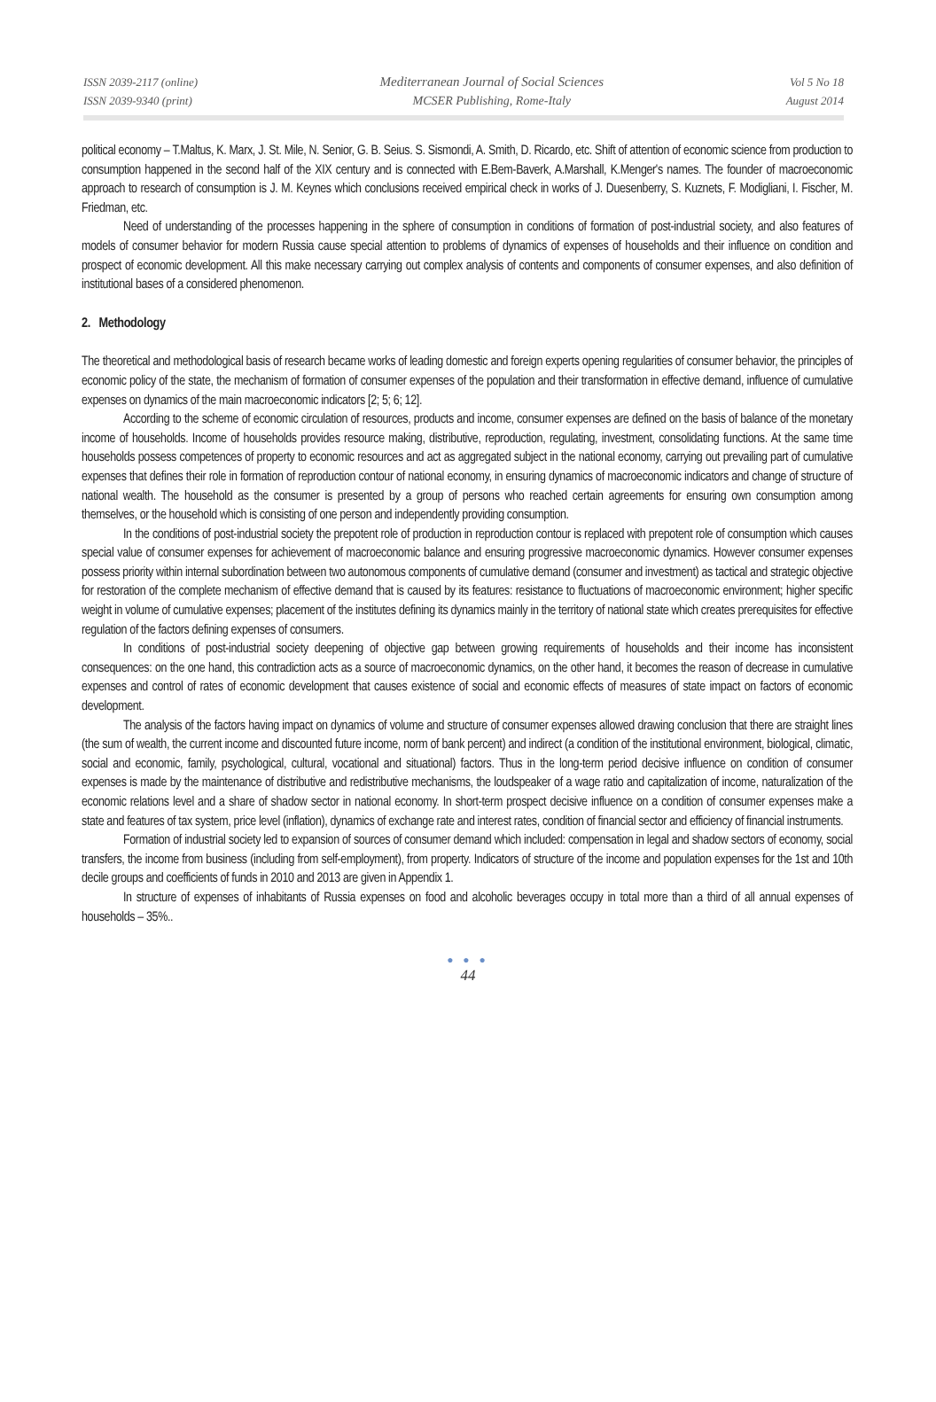ISSN 2039-2117 (online)
ISSN 2039-9340 (print)
Mediterranean Journal of Social Sciences
MCSER Publishing, Rome-Italy
Vol 5 No 18
August 2014
political economy – T.Maltus, K. Marx, J. St. Mile, N. Senior, G. B. Seius. S. Sismondi, A. Smith, D. Ricardo, etc. Shift of attention of economic science from production to consumption happened in the second half of the XIX century and is connected with E.Bem-Baverk, A.Marshall, K.Menger's names. The founder of macroeconomic approach to research of consumption is J. M. Keynes which conclusions received empirical check in works of J. Duesenberry, S. Kuznets, F. Modigliani, I. Fischer, M. Friedman, etc.
Need of understanding of the processes happening in the sphere of consumption in conditions of formation of post-industrial society, and also features of models of consumer behavior for modern Russia cause special attention to problems of dynamics of expenses of households and their influence on condition and prospect of economic development. All this make necessary carrying out complex analysis of contents and components of consumer expenses, and also definition of institutional bases of a considered phenomenon.
2. Methodology
The theoretical and methodological basis of research became works of leading domestic and foreign experts opening regularities of consumer behavior, the principles of economic policy of the state, the mechanism of formation of consumer expenses of the population and their transformation in effective demand, influence of cumulative expenses on dynamics of the main macroeconomic indicators [2; 5; 6; 12].
According to the scheme of economic circulation of resources, products and income, consumer expenses are defined on the basis of balance of the monetary income of households. Income of households provides resource making, distributive, reproduction, regulating, investment, consolidating functions. At the same time households possess competences of property to economic resources and act as aggregated subject in the national economy, carrying out prevailing part of cumulative expenses that defines their role in formation of reproduction contour of national economy, in ensuring dynamics of macroeconomic indicators and change of structure of national wealth. The household as the consumer is presented by a group of persons who reached certain agreements for ensuring own consumption among themselves, or the household which is consisting of one person and independently providing consumption.
In the conditions of post-industrial society the prepotent role of production in reproduction contour is replaced with prepotent role of consumption which causes special value of consumer expenses for achievement of macroeconomic balance and ensuring progressive macroeconomic dynamics. However consumer expenses possess priority within internal subordination between two autonomous components of cumulative demand (consumer and investment) as tactical and strategic objective for restoration of the complete mechanism of effective demand that is caused by its features: resistance to fluctuations of macroeconomic environment; higher specific weight in volume of cumulative expenses; placement of the institutes defining its dynamics mainly in the territory of national state which creates prerequisites for effective regulation of the factors defining expenses of consumers.
In conditions of post-industrial society deepening of objective gap between growing requirements of households and their income has inconsistent consequences: on the one hand, this contradiction acts as a source of macroeconomic dynamics, on the other hand, it becomes the reason of decrease in cumulative expenses and control of rates of economic development that causes existence of social and economic effects of measures of state impact on factors of economic development.
The analysis of the factors having impact on dynamics of volume and structure of consumer expenses allowed drawing conclusion that there are straight lines (the sum of wealth, the current income and discounted future income, norm of bank percent) and indirect (a condition of the institutional environment, biological, climatic, social and economic, family, psychological, cultural, vocational and situational) factors. Thus in the long-term period decisive influence on condition of consumer expenses is made by the maintenance of distributive and redistributive mechanisms, the loudspeaker of a wage ratio and capitalization of income, naturalization of the economic relations level and a share of shadow sector in national economy. In short-term prospect decisive influence on a condition of consumer expenses make a state and features of tax system, price level (inflation), dynamics of exchange rate and interest rates, condition of financial sector and efficiency of financial instruments.
Formation of industrial society led to expansion of sources of consumer demand which included: compensation in legal and shadow sectors of economy, social transfers, the income from business (including from self-employment), from property. Indicators of structure of the income and population expenses for the 1st and 10th decile groups and coefficients of funds in 2010 and 2013 are given in Appendix 1.
In structure of expenses of inhabitants of Russia expenses on food and alcoholic beverages occupy in total more than a third of all annual expenses of households – 35%..
● ● ●
44